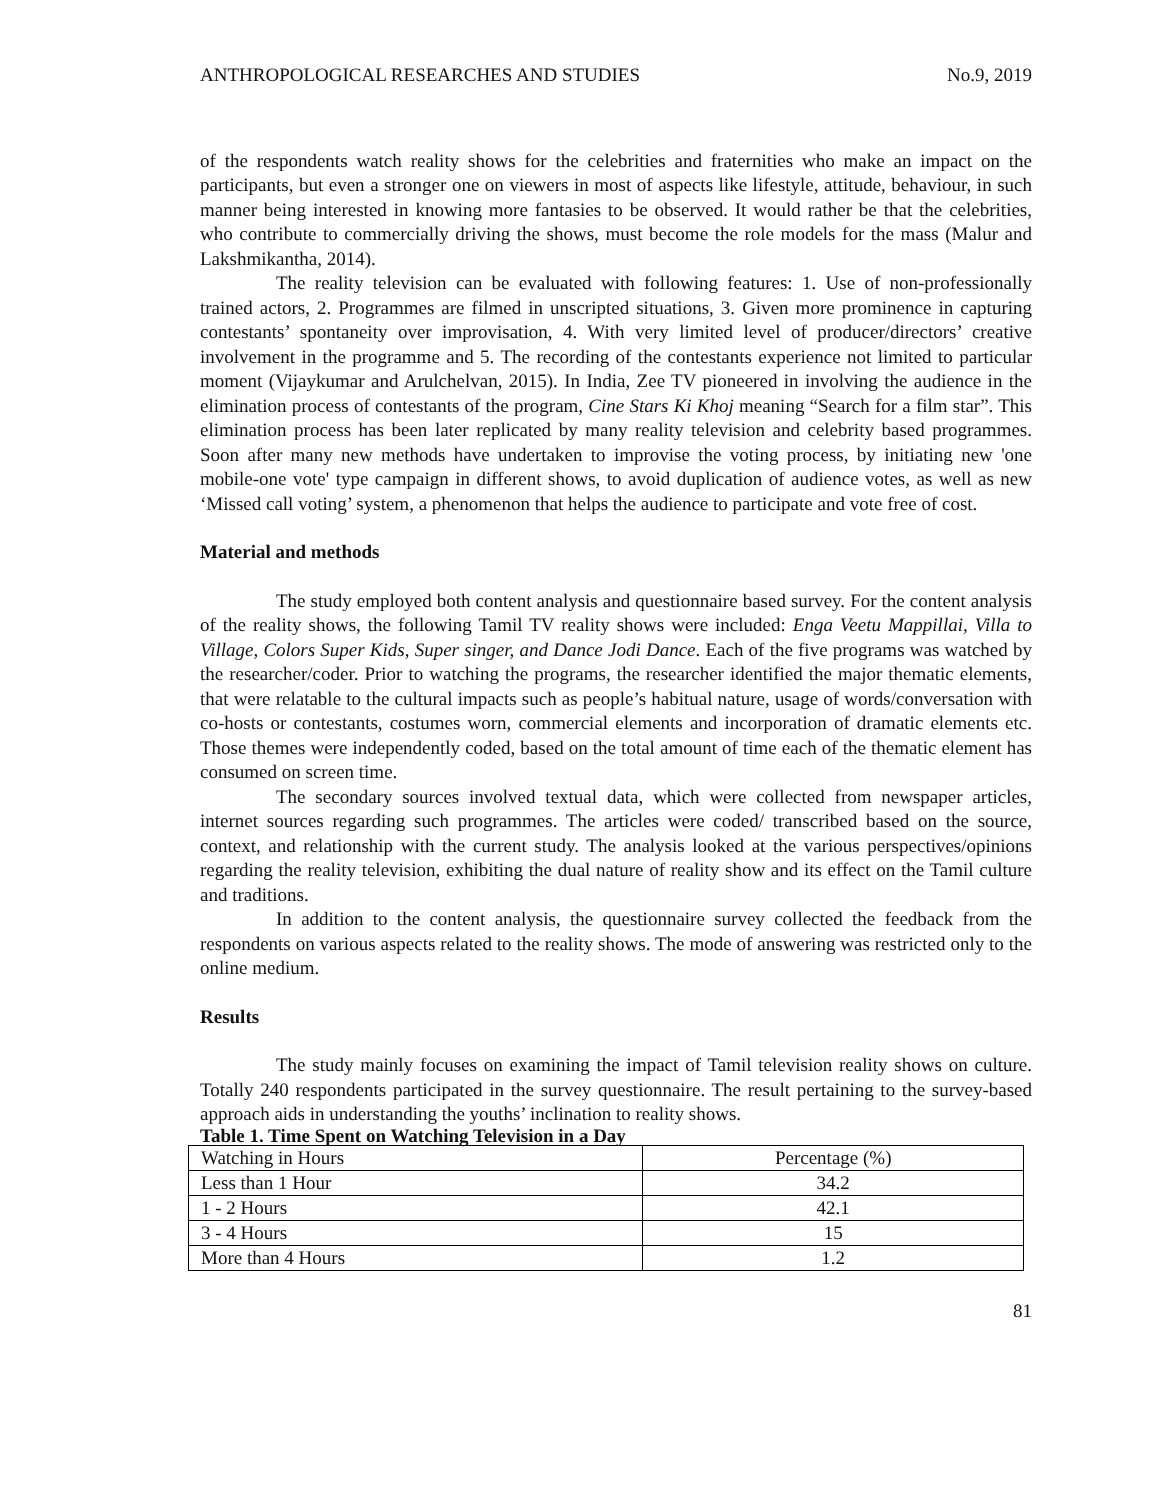ANTHROPOLOGICAL RESEARCHES AND STUDIES No.9, 2019
of the respondents watch reality shows for the celebrities and fraternities who make an impact on the participants, but even a stronger one on viewers in most of aspects like lifestyle, attitude, behaviour, in such manner being interested in knowing more fantasies to be observed. It would rather be that the celebrities, who contribute to commercially driving the shows, must become the role models for the mass (Malur and Lakshmikantha, 2014).
The reality television can be evaluated with following features: 1. Use of non-professionally trained actors, 2. Programmes are filmed in unscripted situations, 3. Given more prominence in capturing contestants’ spontaneity over improvisation, 4. With very limited level of producer/directors’ creative involvement in the programme and 5. The recording of the contestants experience not limited to particular moment (Vijaykumar and Arulchelvan, 2015). In India, Zee TV pioneered in involving the audience in the elimination process of contestants of the program, Cine Stars Ki Khoj meaning “Search for a film star”. This elimination process has been later replicated by many reality television and celebrity based programmes. Soon after many new methods have undertaken to improvise the voting process, by initiating new 'one mobile-one vote' type campaign in different shows, to avoid duplication of audience votes, as well as new ‘Missed call voting’ system, a phenomenon that helps the audience to participate and vote free of cost.
Material and methods
The study employed both content analysis and questionnaire based survey. For the content analysis of the reality shows, the following Tamil TV reality shows were included: Enga Veetu Mappillai, Villa to Village, Colors Super Kids, Super singer, and Dance Jodi Dance. Each of the five programs was watched by the researcher/coder. Prior to watching the programs, the researcher identified the major thematic elements, that were relatable to the cultural impacts such as people’s habitual nature, usage of words/conversation with co-hosts or contestants, costumes worn, commercial elements and incorporation of dramatic elements etc. Those themes were independently coded, based on the total amount of time each of the thematic element has consumed on screen time.
The secondary sources involved textual data, which were collected from newspaper articles, internet sources regarding such programmes. The articles were coded/ transcribed based on the source, context, and relationship with the current study. The analysis looked at the various perspectives/opinions regarding the reality television, exhibiting the dual nature of reality show and its effect on the Tamil culture and traditions.
In addition to the content analysis, the questionnaire survey collected the feedback from the respondents on various aspects related to the reality shows. The mode of answering was restricted only to the online medium.
Results
The study mainly focuses on examining the impact of Tamil television reality shows on culture. Totally 240 respondents participated in the survey questionnaire. The result pertaining to the survey-based approach aids in understanding the youths’ inclination to reality shows.
Table 1. Time Spent on Watching Television in a Day
| Watching in Hours | Percentage (%) |
| Less than 1 Hour | 34.2 |
| 1 - 2 Hours | 42.1 |
| 3 - 4 Hours | 15 |
| More than 4 Hours | 1.2 |
81